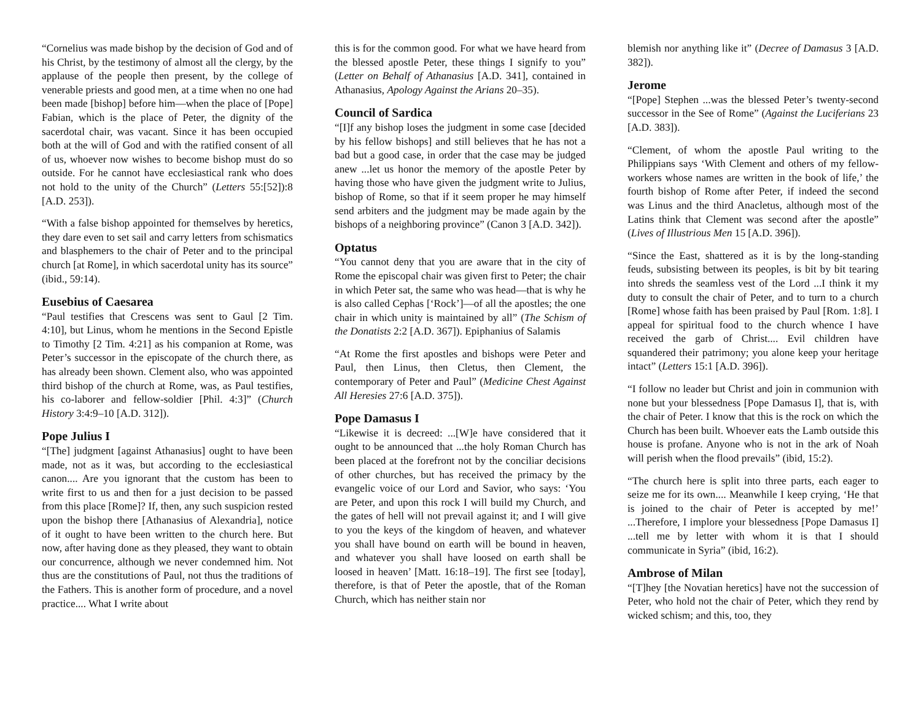“Cornelius was made bishop by the decision of God and of his Christ, by the testimony of almost all the clergy, by the applause of the people then present, by the college of venerable priests and good men, at a time when no one had been made [bishop] before him—when the place of [Pope] Fabian, which is the place of Peter, the dignity of the sacerdotal chair, was vacant. Since it has been occupied both at the will of God and with the ratified consent of all of us, whoever now wishes to become bishop must do so outside. For he cannot have ecclesiastical rank who does not hold to the unity of the Church” (Letters 55:[52]):8 [A.D. 253]).
“With a false bishop appointed for themselves by heretics, they dare even to set sail and carry letters from schismatics and blasphemers to the chair of Peter and to the principal church [at Rome], in which sacerdotal unity has its source” (ibid., 59:14).
Eusebius of Caesarea
“Paul testifies that Crescens was sent to Gaul [2 Tim. 4:10], but Linus, whom he mentions in the Second Epistle to Timothy [2 Tim. 4:21] as his companion at Rome, was Peter’s successor in the episcopate of the church there, as has already been shown. Clement also, who was appointed third bishop of the church at Rome, was, as Paul testifies, his co-laborer and fellow-soldier [Phil. 4:3]” (Church History 3:4:9–10 [A.D. 312]).
Pope Julius I
“[The] judgment [against Athanasius] ought to have been made, not as it was, but according to the ecclesiastical canon.... Are you ignorant that the custom has been to write first to us and then for a just decision to be passed from this place [Rome]? If, then, any such suspicion rested upon the bishop there [Athanasius of Alexandria], notice of it ought to have been written to the church here. But now, after having done as they pleased, they want to obtain our concurrence, although we never condemned him. Not thus are the constitutions of Paul, not thus the traditions of the Fathers. This is another form of procedure, and a novel practice.... What I write about
this is for the common good. For what we have heard from the blessed apostle Peter, these things I signify to you” (Letter on Behalf of Athanasius [A.D. 341], contained in Athanasius, Apology Against the Arians 20–35).
Council of Sardica
“[I]f any bishop loses the judgment in some case [decided by his fellow bishops] and still believes that he has not a bad but a good case, in order that the case may be judged anew ...let us honor the memory of the apostle Peter by having those who have given the judgment write to Julius, bishop of Rome, so that if it seem proper he may himself send arbiters and the judgment may be made again by the bishops of a neighboring province” (Canon 3 [A.D. 342]).
Optatus
“You cannot deny that you are aware that in the city of Rome the episcopal chair was given first to Peter; the chair in which Peter sat, the same who was head—that is why he is also called Cephas [‘Rock’]—of all the apostles; the one chair in which unity is maintained by all” (The Schism of the Donatists 2:2 [A.D. 367]). Epiphanius of Salamis
“At Rome the first apostles and bishops were Peter and Paul, then Linus, then Cletus, then Clement, the contemporary of Peter and Paul” (Medicine Chest Against All Heresies 27:6 [A.D. 375]).
Pope Damasus I
“Likewise it is decreed: ...[W]e have considered that it ought to be announced that ...the holy Roman Church has been placed at the forefront not by the conciliar decisions of other churches, but has received the primacy by the evangelic voice of our Lord and Savior, who says: ‘You are Peter, and upon this rock I will build my Church, and the gates of hell will not prevail against it; and I will give to you the keys of the kingdom of heaven, and whatever you shall have bound on earth will be bound in heaven, and whatever you shall have loosed on earth shall be loosed in heaven’ [Matt. 16:18–19]. The first see [today], therefore, is that of Peter the apostle, that of the Roman Church, which has neither stain nor
blemish nor anything like it” (Decree of Damasus 3 [A.D. 382]).
Jerome
“[Pope] Stephen ...was the blessed Peter’s twenty-second successor in the See of Rome” (Against the Luciferians 23 [A.D. 383]).
“Clement, of whom the apostle Paul writing to the Philippians says ‘With Clement and others of my fellow-workers whose names are written in the book of life,’ the fourth bishop of Rome after Peter, if indeed the second was Linus and the third Anacletus, although most of the Latins think that Clement was second after the apostle” (Lives of Illustrious Men 15 [A.D. 396]).
“Since the East, shattered as it is by the long-standing feuds, subsisting between its peoples, is bit by bit tearing into shreds the seamless vest of the Lord ...I think it my duty to consult the chair of Peter, and to turn to a church [Rome] whose faith has been praised by Paul [Rom. 1:8]. I appeal for spiritual food to the church whence I have received the garb of Christ.... Evil children have squandered their patrimony; you alone keep your heritage intact” (Letters 15:1 [A.D. 396]).
“I follow no leader but Christ and join in communion with none but your blessedness [Pope Damasus I], that is, with the chair of Peter. I know that this is the rock on which the Church has been built. Whoever eats the Lamb outside this house is profane. Anyone who is not in the ark of Noah will perish when the flood prevails” (ibid, 15:2).
“The church here is split into three parts, each eager to seize me for its own.... Meanwhile I keep crying, ‘He that is joined to the chair of Peter is accepted by me!’ ...Therefore, I implore your blessedness [Pope Damasus I] ...tell me by letter with whom it is that I should communicate in Syria” (ibid, 16:2).
Ambrose of Milan
“[T]hey [the Novatian heretics] have not the succession of Peter, who hold not the chair of Peter, which they rend by wicked schism; and this, too, they